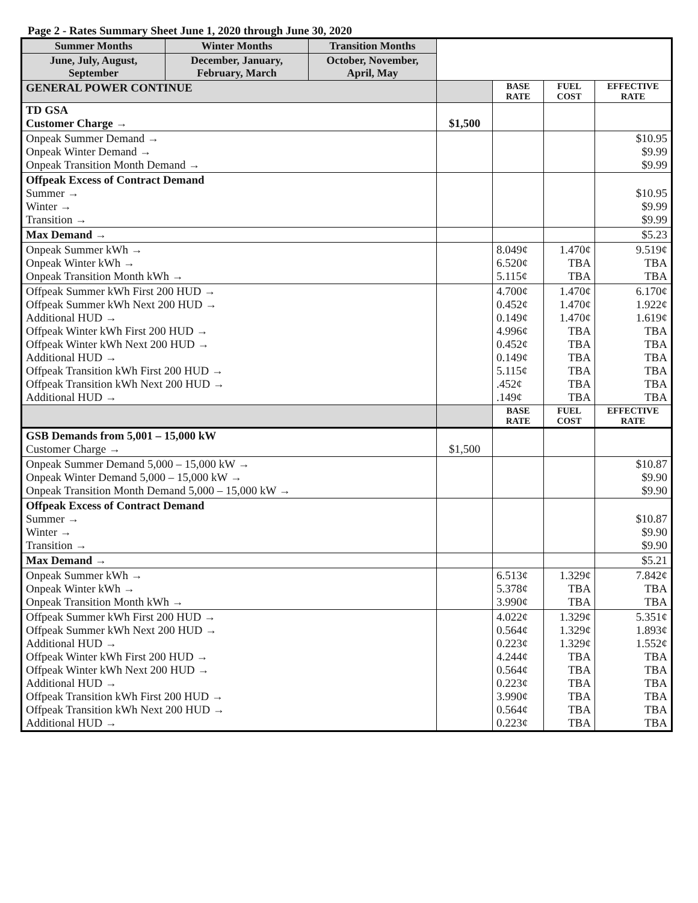Page 2 - Rates Summary Sheet June 1, 2020 through June 30, 2020
| Summer Months | Winter Months | Transition Months | | | | |
| June, July, August, September | December, January, February, March | October, November, April, May | | | | |
| GENERAL POWER CONTINUE | | | | BASE RATE | FUEL COST | EFFECTIVE RATE |
| TD GSA Customer Charge → | | | $1,500 | | | |
| Onpeak Summer Demand → Onpeak Winter Demand → Onpeak Transition Month Demand → | | | | | | $10.95 $9.99 $9.99 |
| Offpeak Excess of Contract Demand Summer → Winter → Transition → | | | | | | $10.95 $9.99 $9.99 |
| Max Demand → | | | | | | $5.23 |
| Onpeak Summer kWh → Onpeak Winter kWh → Onpeak Transition Month kWh → | | | | 8.049¢ 6.520¢ 5.115¢ | 1.470¢ TBA TBA | 9.519¢ TBA TBA |
| Offpeak Summer kWh First 200 HUD → Offpeak Summer kWh Next 200 HUD → Additional HUD → Offpeak Winter kWh First 200 HUD → Offpeak Winter kWh Next 200 HUD → Additional HUD → Offpeak Transition kWh First 200 HUD → Offpeak Transition kWh Next 200 HUD → Additional HUD → | | | | 4.700¢ 0.452¢ 0.149¢ 4.996¢ 0.452¢ 0.149¢ 5.115¢ .452¢ .149¢ | 1.470¢ 1.470¢ 1.470¢ TBA TBA TBA TBA TBA TBA | 6.170¢ 1.922¢ 1.619¢ TBA TBA TBA TBA TBA TBA |
| | | | | BASE RATE | FUEL COST | EFFECTIVE RATE |
| GSB Demands from 5,001 – 15,000 kW Customer Charge → | | | $1,500 | | | |
| Onpeak Summer Demand 5,000 – 15,000 kW → Onpeak Winter Demand 5,000 – 15,000 kW → Onpeak Transition Month Demand 5,000 – 15,000 kW → | | | | | | $10.87 $9.90 $9.90 |
| Offpeak Excess of Contract Demand Summer → Winter → Transition → | | | | | | $10.87 $9.90 $9.90 |
| Max Demand → | | | | | | $5.21 |
| Onpeak Summer kWh → Onpeak Winter kWh → Onpeak Transition Month kWh → | | | | 6.513¢ 5.378¢ 3.990¢ | 1.329¢ TBA TBA | 7.842¢ TBA TBA |
| Offpeak Summer kWh First 200 HUD → Offpeak Summer kWh Next 200 HUD → Additional HUD → Offpeak Winter kWh First 200 HUD → Offpeak Winter kWh Next 200 HUD → Additional HUD → Offpeak Transition kWh First 200 HUD → Offpeak Transition kWh Next 200 HUD → Additional HUD → | | | | 4.022¢ 0.564¢ 0.223¢ 4.244¢ 0.564¢ 0.223¢ 3.990¢ 0.564¢ 0.223¢ | 1.329¢ 1.329¢ 1.329¢ TBA TBA TBA TBA TBA TBA | 5.351¢ 1.893¢ 1.552¢ TBA TBA TBA TBA TBA TBA |